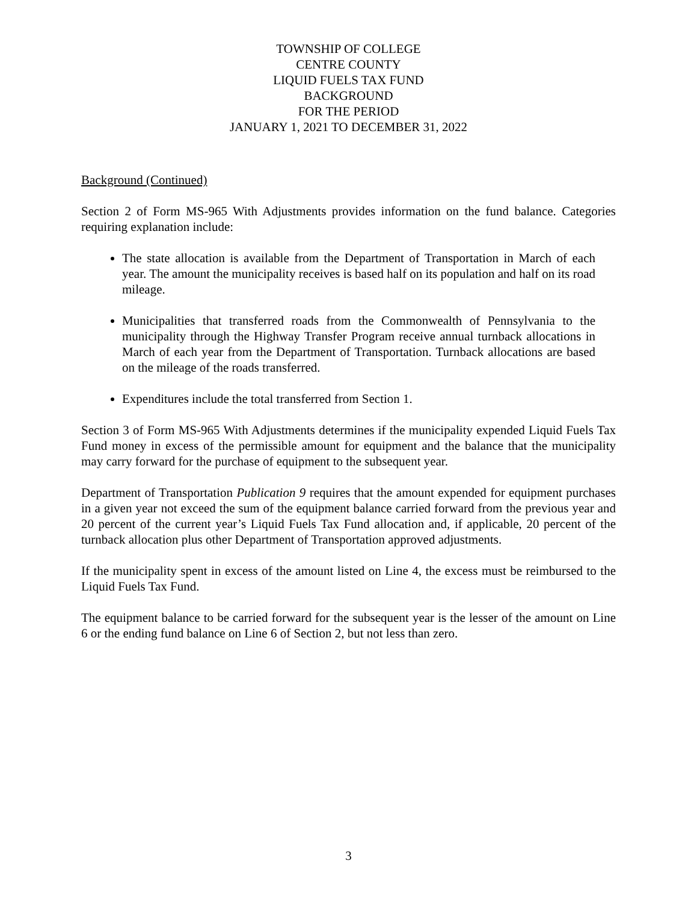TOWNSHIP OF COLLEGE
CENTRE COUNTY
LIQUID FUELS TAX FUND
BACKGROUND
FOR THE PERIOD
JANUARY 1, 2021 TO DECEMBER 31, 2022
Background (Continued)
Section 2 of Form MS-965 With Adjustments provides information on the fund balance. Categories requiring explanation include:
The state allocation is available from the Department of Transportation in March of each year. The amount the municipality receives is based half on its population and half on its road mileage.
Municipalities that transferred roads from the Commonwealth of Pennsylvania to the municipality through the Highway Transfer Program receive annual turnback allocations in March of each year from the Department of Transportation. Turnback allocations are based on the mileage of the roads transferred.
Expenditures include the total transferred from Section 1.
Section 3 of Form MS-965 With Adjustments determines if the municipality expended Liquid Fuels Tax Fund money in excess of the permissible amount for equipment and the balance that the municipality may carry forward for the purchase of equipment to the subsequent year.
Department of Transportation Publication 9 requires that the amount expended for equipment purchases in a given year not exceed the sum of the equipment balance carried forward from the previous year and 20 percent of the current year’s Liquid Fuels Tax Fund allocation and, if applicable, 20 percent of the turnback allocation plus other Department of Transportation approved adjustments.
If the municipality spent in excess of the amount listed on Line 4, the excess must be reimbursed to the Liquid Fuels Tax Fund.
The equipment balance to be carried forward for the subsequent year is the lesser of the amount on Line 6 or the ending fund balance on Line 6 of Section 2, but not less than zero.
3